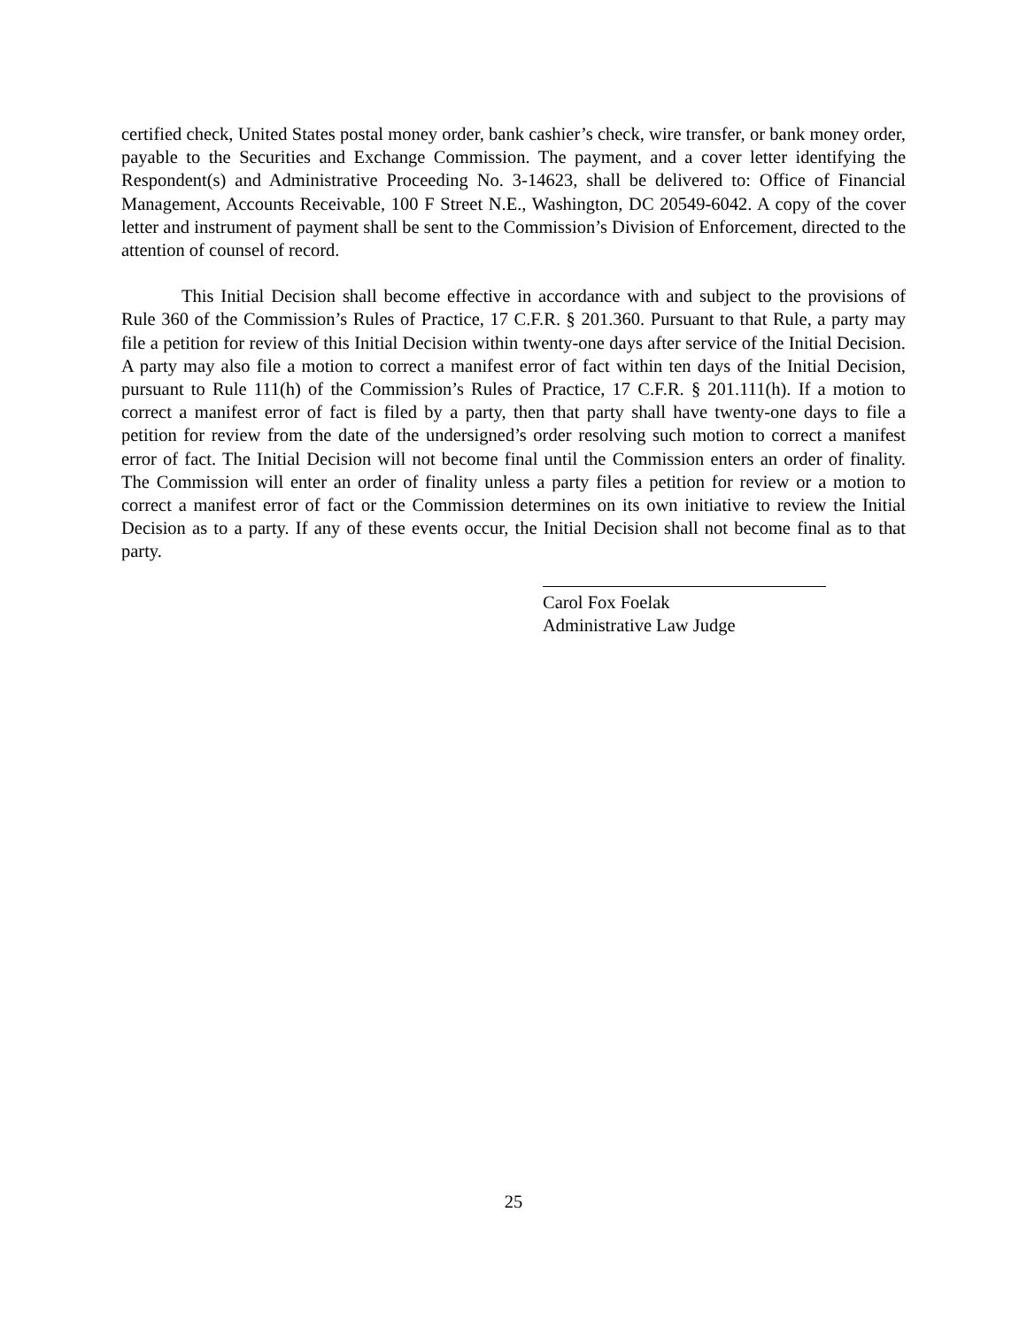certified check, United States postal money order, bank cashier’s check, wire transfer, or bank money order, payable to the Securities and Exchange Commission. The payment, and a cover letter identifying the Respondent(s) and Administrative Proceeding No. 3-14623, shall be delivered to: Office of Financial Management, Accounts Receivable, 100 F Street N.E., Washington, DC 20549-6042. A copy of the cover letter and instrument of payment shall be sent to the Commission’s Division of Enforcement, directed to the attention of counsel of record.
This Initial Decision shall become effective in accordance with and subject to the provisions of Rule 360 of the Commission’s Rules of Practice, 17 C.F.R. § 201.360. Pursuant to that Rule, a party may file a petition for review of this Initial Decision within twenty-one days after service of the Initial Decision. A party may also file a motion to correct a manifest error of fact within ten days of the Initial Decision, pursuant to Rule 111(h) of the Commission’s Rules of Practice, 17 C.F.R. § 201.111(h). If a motion to correct a manifest error of fact is filed by a party, then that party shall have twenty-one days to file a petition for review from the date of the undersigned’s order resolving such motion to correct a manifest error of fact. The Initial Decision will not become final until the Commission enters an order of finality. The Commission will enter an order of finality unless a party files a petition for review or a motion to correct a manifest error of fact or the Commission determines on its own initiative to review the Initial Decision as to a party. If any of these events occur, the Initial Decision shall not become final as to that party.
Carol Fox Foelak
Administrative Law Judge
25